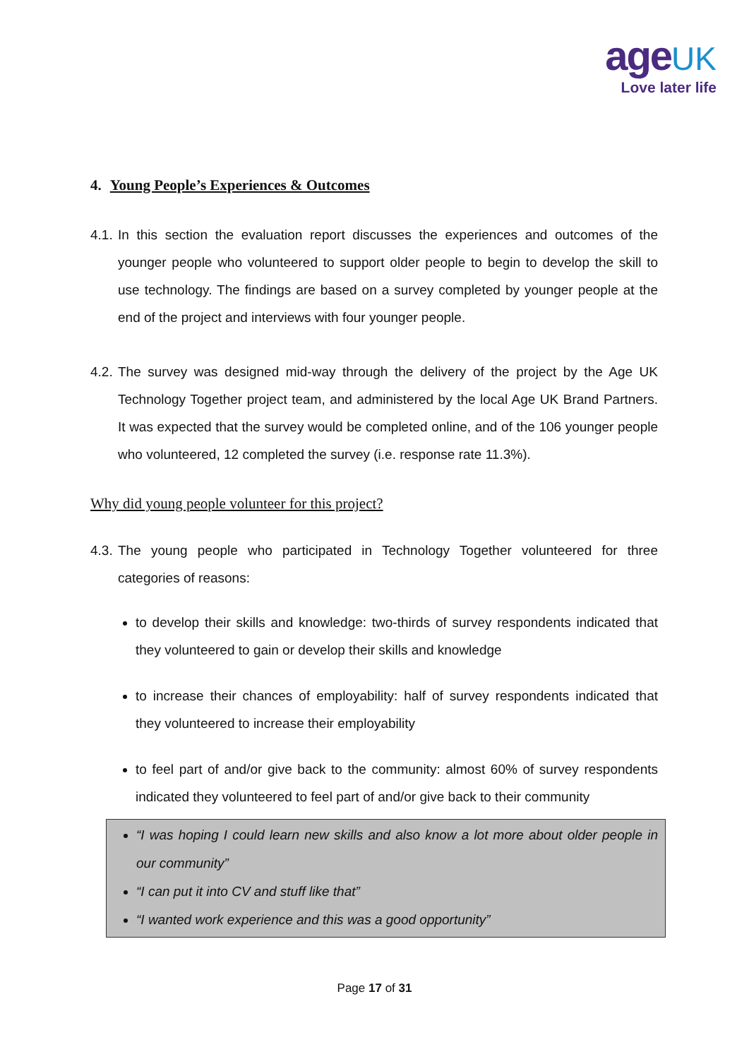age UK
Love later life
4. Young People’s Experiences & Outcomes
4.1. In this section the evaluation report discusses the experiences and outcomes of the younger people who volunteered to support older people to begin to develop the skill to use technology. The findings are based on a survey completed by younger people at the end of the project and interviews with four younger people.
4.2. The survey was designed mid-way through the delivery of the project by the Age UK Technology Together project team, and administered by the local Age UK Brand Partners. It was expected that the survey would be completed online, and of the 106 younger people who volunteered, 12 completed the survey (i.e. response rate 11.3%).
Why did young people volunteer for this project?
4.3. The young people who participated in Technology Together volunteered for three categories of reasons:
to develop their skills and knowledge: two-thirds of survey respondents indicated that they volunteered to gain or develop their skills and knowledge
to increase their chances of employability: half of survey respondents indicated that they volunteered to increase their employability
to feel part of and/or give back to the community: almost 60% of survey respondents indicated they volunteered to feel part of and/or give back to their community
“I was hoping I could learn new skills and also know a lot more about older people in our community”
“I can put it into CV and stuff like that”
“I wanted work experience and this was a good opportunity”
Page 17 of 31